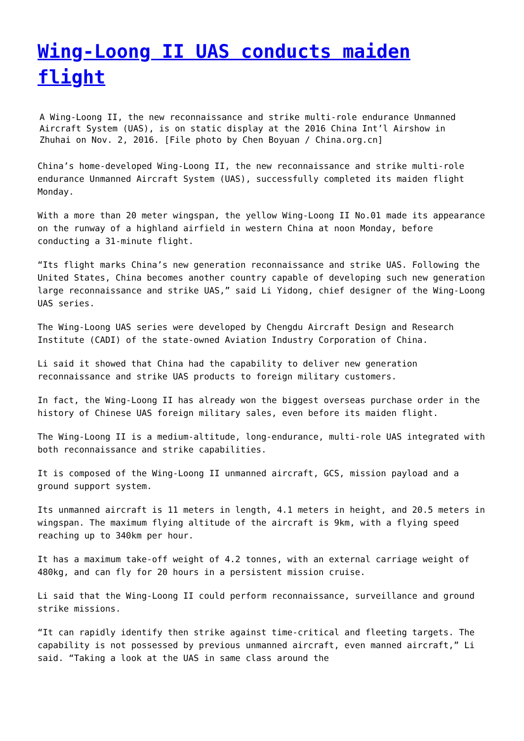Wing-Loong II UAS conducts maiden flight
A Wing-Loong II, the new reconnaissance and strike multi-role endurance Unmanned Aircraft System (UAS), is on static display at the 2016 China Int’l Airshow in Zhuhai on Nov. 2, 2016. [File photo by Chen Boyuan / China.org.cn]
China’s home-developed Wing-Loong II, the new reconnaissance and strike multi-role endurance Unmanned Aircraft System (UAS), successfully completed its maiden flight Monday.
With a more than 20 meter wingspan, the yellow Wing-Loong II No.01 made its appearance on the runway of a highland airfield in western China at noon Monday, before conducting a 31-minute flight.
“Its flight marks China’s new generation reconnaissance and strike UAS. Following the United States, China becomes another country capable of developing such new generation large reconnaissance and strike UAS,” said Li Yidong, chief designer of the Wing-Loong UAS series.
The Wing-Loong UAS series were developed by Chengdu Aircraft Design and Research Institute (CADI) of the state-owned Aviation Industry Corporation of China.
Li said it showed that China had the capability to deliver new generation reconnaissance and strike UAS products to foreign military customers.
In fact, the Wing-Loong II has already won the biggest overseas purchase order in the history of Chinese UAS foreign military sales, even before its maiden flight.
The Wing-Loong II is a medium-altitude, long-endurance, multi-role UAS integrated with both reconnaissance and strike capabilities.
It is composed of the Wing-Loong II unmanned aircraft, GCS, mission payload and a ground support system.
Its unmanned aircraft is 11 meters in length, 4.1 meters in height, and 20.5 meters in wingspan. The maximum flying altitude of the aircraft is 9km, with a flying speed reaching up to 340km per hour.
It has a maximum take-off weight of 4.2 tonnes, with an external carriage weight of 480kg, and can fly for 20 hours in a persistent mission cruise.
Li said that the Wing-Loong II could perform reconnaissance, surveillance and ground strike missions.
“It can rapidly identify then strike against time-critical and fleeting targets. The capability is not possessed by previous unmanned aircraft, even manned aircraft,” Li said. “Taking a look at the UAS in same class around the